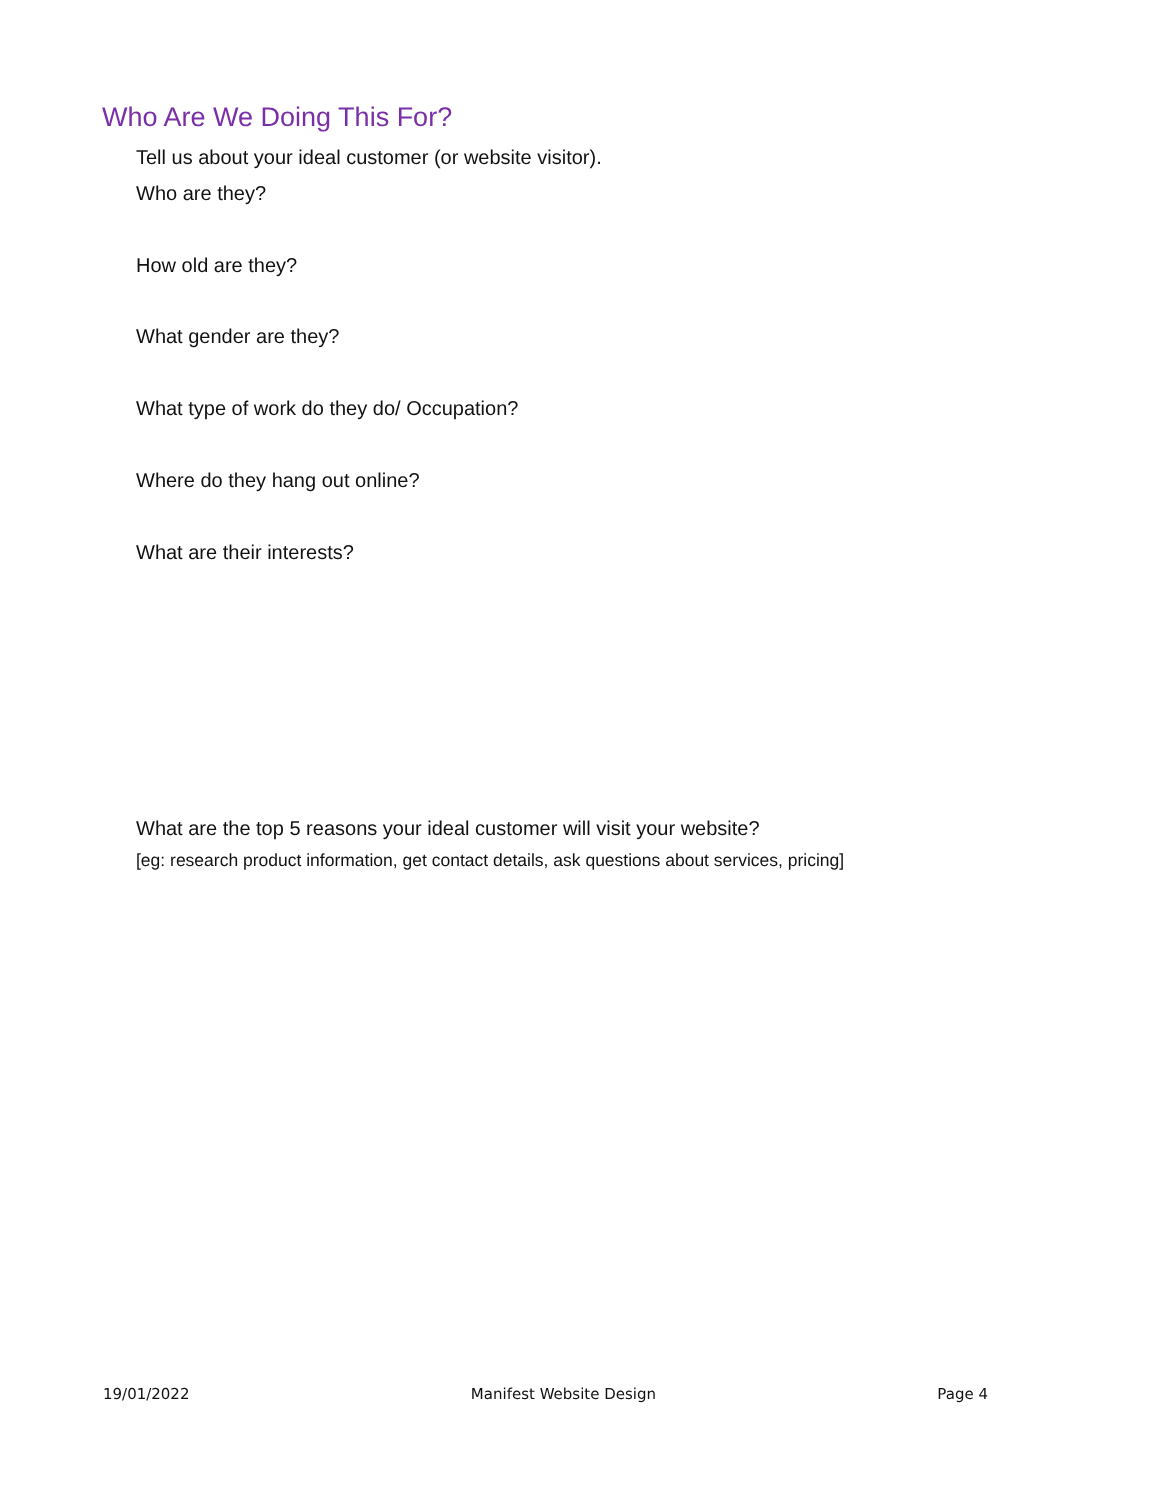Who Are We Doing This For?
Tell us about your ideal customer (or website visitor).
Who are they?
How old are they?
What gender are they?
What type of work do they do/ Occupation?
Where do they hang out online?
What are their interests?
What are the top 5 reasons your ideal customer will visit your website?
[eg: research product information, get contact details, ask questions about services, pricing]
19/01/2022 Manifest Website Design Page 4